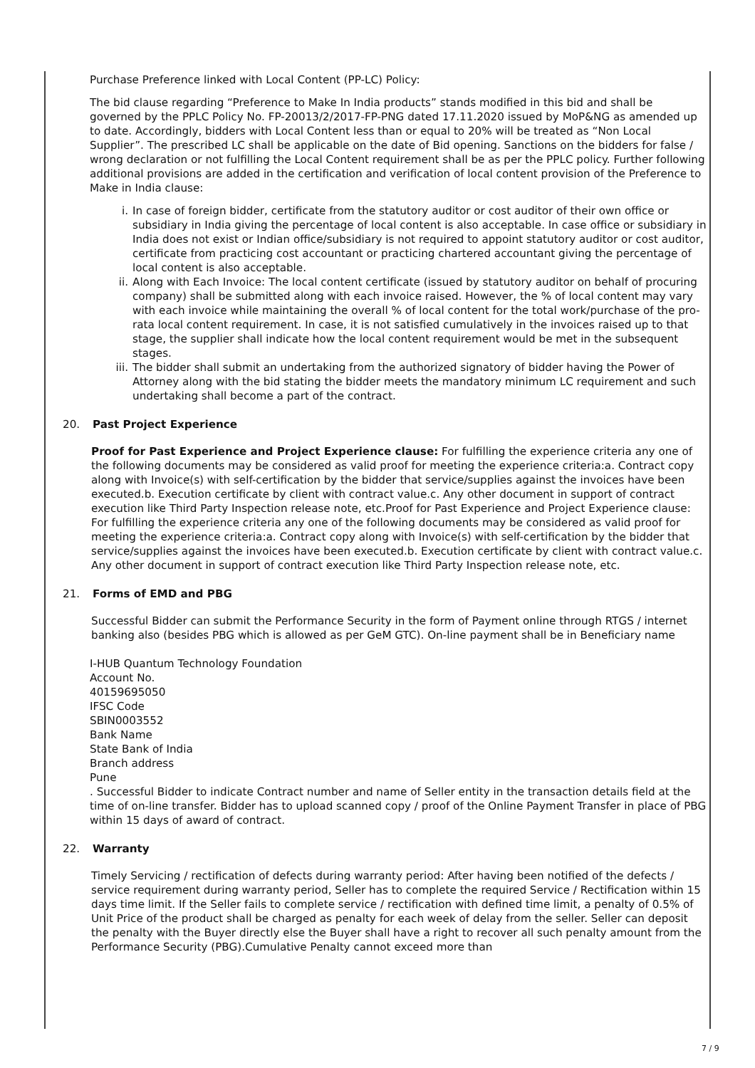Purchase Preference linked with Local Content (PP-LC) Policy:
The bid clause regarding “Preference to Make In India products” stands modified in this bid and shall be governed by the PPLC Policy No. FP-20013/2/2017-FP-PNG dated 17.11.2020 issued by MoP&NG as amended up to date. Accordingly, bidders with Local Content less than or equal to 20% will be treated as “Non Local Supplier”. The prescribed LC shall be applicable on the date of Bid opening. Sanctions on the bidders for false / wrong declaration or not fulfilling the Local Content requirement shall be as per the PPLC policy. Further following additional provisions are added in the certification and verification of local content provision of the Preference to Make in India clause:
i. In case of foreign bidder, certificate from the statutory auditor or cost auditor of their own office or subsidiary in India giving the percentage of local content is also acceptable. In case office or subsidiary in India does not exist or Indian office/subsidiary is not required to appoint statutory auditor or cost auditor, certificate from practicing cost accountant or practicing chartered accountant giving the percentage of local content is also acceptable.
ii. Along with Each Invoice: The local content certificate (issued by statutory auditor on behalf of procuring company) shall be submitted along with each invoice raised. However, the % of local content may vary with each invoice while maintaining the overall % of local content for the total work/purchase of the pro-rata local content requirement. In case, it is not satisfied cumulatively in the invoices raised up to that stage, the supplier shall indicate how the local content requirement would be met in the subsequent stages.
iii. The bidder shall submit an undertaking from the authorized signatory of bidder having the Power of Attorney along with the bid stating the bidder meets the mandatory minimum LC requirement and such undertaking shall become a part of the contract.
20. Past Project Experience
Proof for Past Experience and Project Experience clause: For fulfilling the experience criteria any one of the following documents may be considered as valid proof for meeting the experience criteria:a. Contract copy along with Invoice(s) with self-certification by the bidder that service/supplies against the invoices have been executed.b. Execution certificate by client with contract value.c. Any other document in support of contract execution like Third Party Inspection release note, etc.Proof for Past Experience and Project Experience clause: For fulfilling the experience criteria any one of the following documents may be considered as valid proof for meeting the experience criteria:a. Contract copy along with Invoice(s) with self-certification by the bidder that service/supplies against the invoices have been executed.b. Execution certificate by client with contract value.c. Any other document in support of contract execution like Third Party Inspection release note, etc.
21. Forms of EMD and PBG
Successful Bidder can submit the Performance Security in the form of Payment online through RTGS / internet banking also (besides PBG which is allowed as per GeM GTC). On-line payment shall be in Beneficiary name
I-HUB Quantum Technology Foundation
Account No.
40159695050
IFSC Code
SBIN0003552
Bank Name
State Bank of India
Branch address
Pune
. Successful Bidder to indicate Contract number and name of Seller entity in the transaction details field at the time of on-line transfer. Bidder has to upload scanned copy / proof of the Online Payment Transfer in place of PBG within 15 days of award of contract.
22. Warranty
Timely Servicing / rectification of defects during warranty period: After having been notified of the defects / service requirement during warranty period, Seller has to complete the required Service / Rectification within 15 days time limit. If the Seller fails to complete service / rectification with defined time limit, a penalty of 0.5% of Unit Price of the product shall be charged as penalty for each week of delay from the seller. Seller can deposit the penalty with the Buyer directly else the Buyer shall have a right to recover all such penalty amount from the Performance Security (PBG).Cumulative Penalty cannot exceed more than
7 / 9